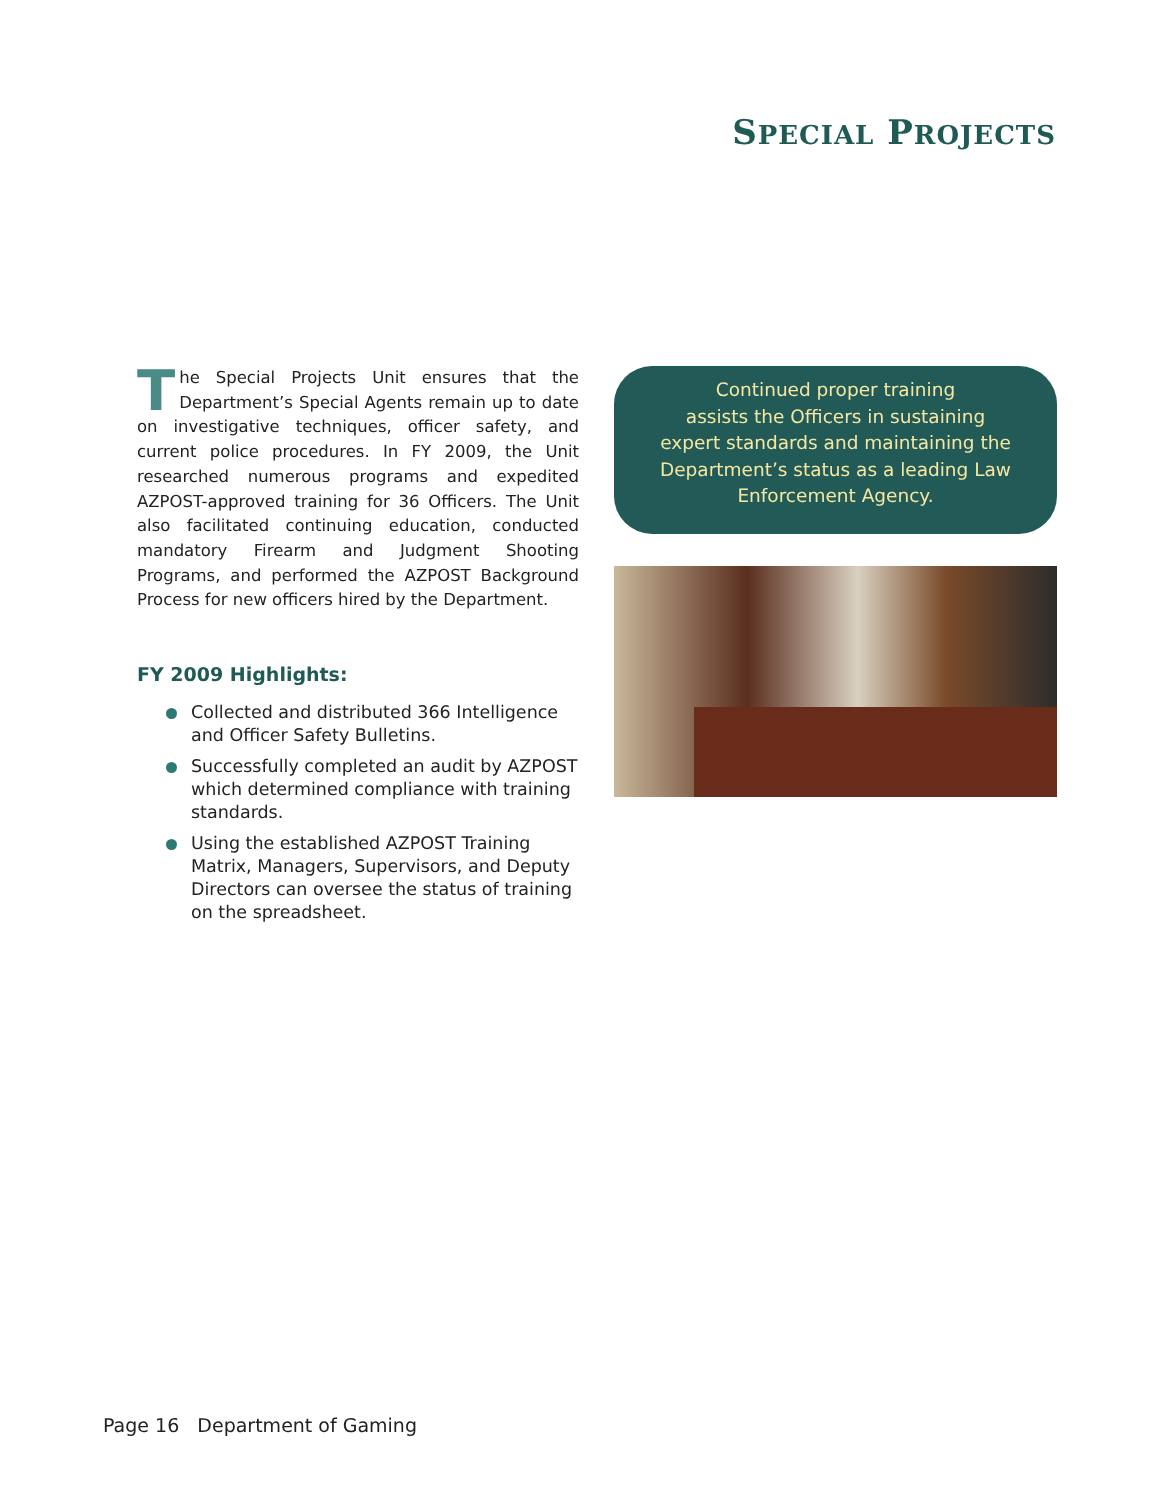SPECIAL PROJECTS
The Special Projects Unit ensures that the Department’s Special Agents remain up to date on investigative techniques, officer safety, and current police procedures. In FY 2009, the Unit researched numerous programs and expedited AZPOST-approved training for 36 Officers. The Unit also facilitated continuing education, conducted mandatory Firearm and Judgment Shooting Programs, and performed the AZPOST Background Process for new officers hired by the Department.
FY 2009 Highlights:
Collected and distributed 366 Intelligence and Officer Safety Bulletins.
Successfully completed an audit by AZPOST which determined compliance with training standards.
Using the established AZPOST Training Matrix, Managers, Supervisors, and Deputy Directors can oversee the status of training on the spreadsheet.
Continued proper training
assists the Officers in sustaining
expert standards and maintaining the
Department’s status as a leading Law
Enforcement Agency.
Page 16 Department of Gaming